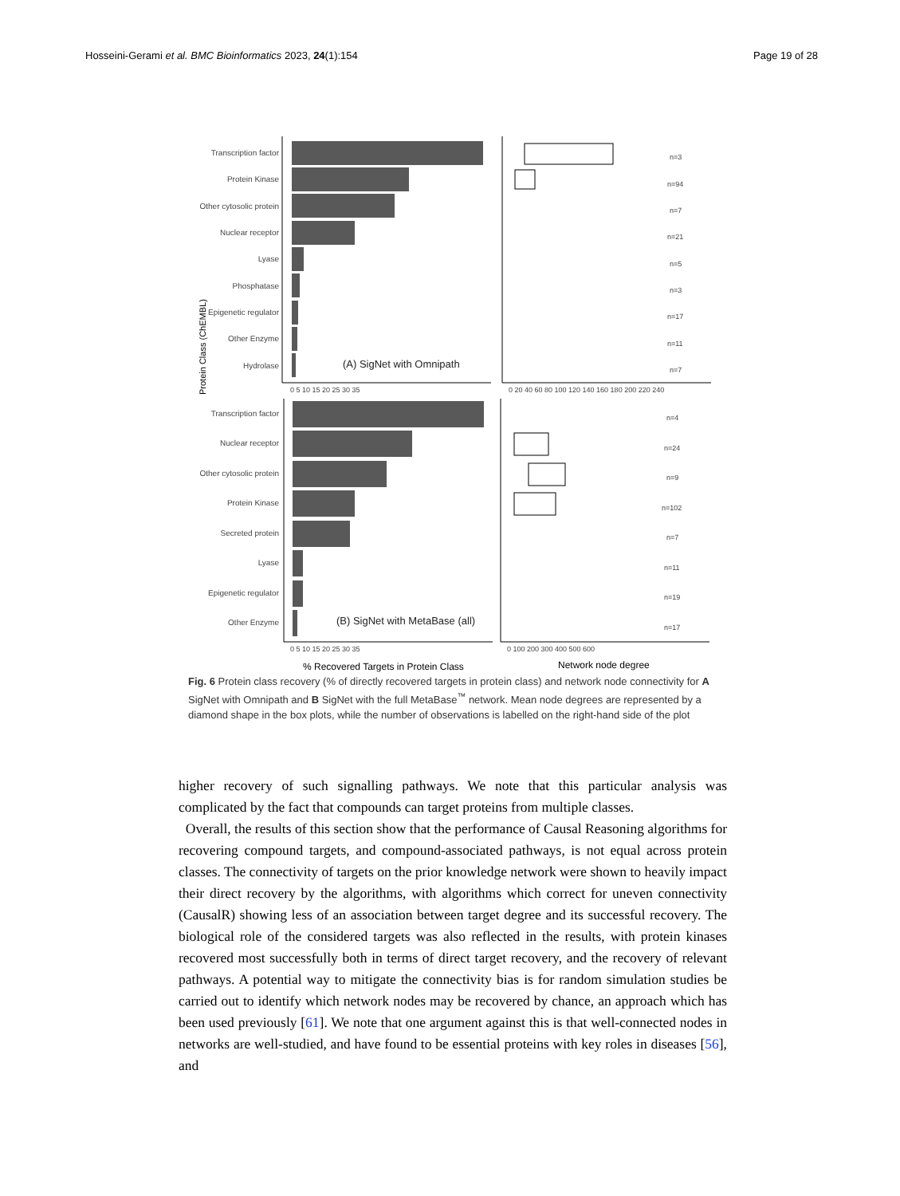Hosseini-Gerami et al. BMC Bioinformatics 2023, 24(1):154
Page 19 of 28
Transcription factor
Protein Kinase
Other cytosolic protein
Nuclear receptor
Lyase
Phosphatase
Epigenetic regulator
Other Enzyme
Hydrolase
Transcription factor
Nuclear receptor
Other cytosolic protein
Protein Kinase
Secreted protein
Lyase
Epigenetic regulator
Other Enzyme
Protein Class (ChEMBL)
(A) SigNet with Omnipath
(B) SigNet with MetaBase (all)
n=3
n=94
n=7
n=21
n=5
n=3
n=17
n=11
n=7
n=4
n=24
n=9
n=102
n=7
n=11
n=19
n=17
0 5 10 15 20 25 30 35
0 20 40 60 80 100 120 140 160 180 200 220 240
0 5 10 15 20 25 30 35
0 100 200 300 400 500 600
% Recovered Targets in Protein Class
Network node degree
Fig. 6 Protein class recovery (% of directly recovered targets in protein class) and network node connectivity for A SigNet with Omnipath and B SigNet with the full MetaBase<sup>™</sup> network. Mean node degrees are represented by a diamond shape in the box plots, while the number of observations is labelled on the right-hand side of the plot
higher recovery of such signalling pathways. We note that this particular analysis was complicated by the fact that compounds can target proteins from multiple classes.
Overall, the results of this section show that the performance of Causal Reasoning algorithms for recovering compound targets, and compound-associated pathways, is not equal across protein classes. The connectivity of targets on the prior knowledge network were shown to heavily impact their direct recovery by the algorithms, with algorithms which correct for uneven connectivity (CausalR) showing less of an association between target degree and its successful recovery. The biological role of the considered targets was also reflected in the results, with protein kinases recovered most successfully both in terms of direct target recovery, and the recovery of relevant pathways. A potential way to mitigate the connectivity bias is for random simulation studies be carried out to identify which network nodes may be recovered by chance, an approach which has been used previously [61]. We note that one argument against this is that well-connected nodes in networks are well-studied, and have found to be essential proteins with key roles in diseases [56], and